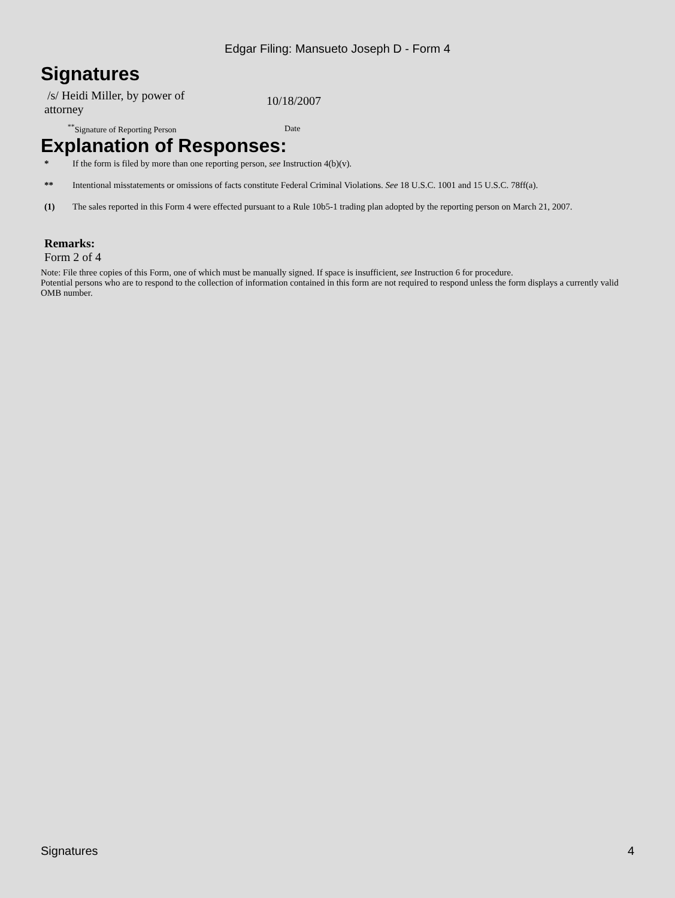Edgar Filing: Mansueto Joseph D - Form 4
Signatures
| /s/ Heidi Miller, by power of attorney | 10/18/2007 |
| <sup>**</sup> Signature of Reporting Person | Date |
Explanation of Responses:
| * | If the form is filed by more than one reporting person, see Instruction 4(b)(v). |
| ** | Intentional misstatements or omissions of facts constitute Federal Criminal Violations. See 18 U.S.C. 1001 and 15 U.S.C. 78ff(a). |
| (1) | The sales reported in this Form 4 were effected pursuant to a Rule 10b5-1 trading plan adopted by the reporting person on March 21, 2007. |
Remarks:
Form 2 of 4
Note: File three copies of this Form, one of which must be manually signed. If space is insufficient, see Instruction 6 for procedure.
Potential persons who are to respond to the collection of information contained in this form are not required to respond unless the form displays a currently valid OMB number.
Signatures 4